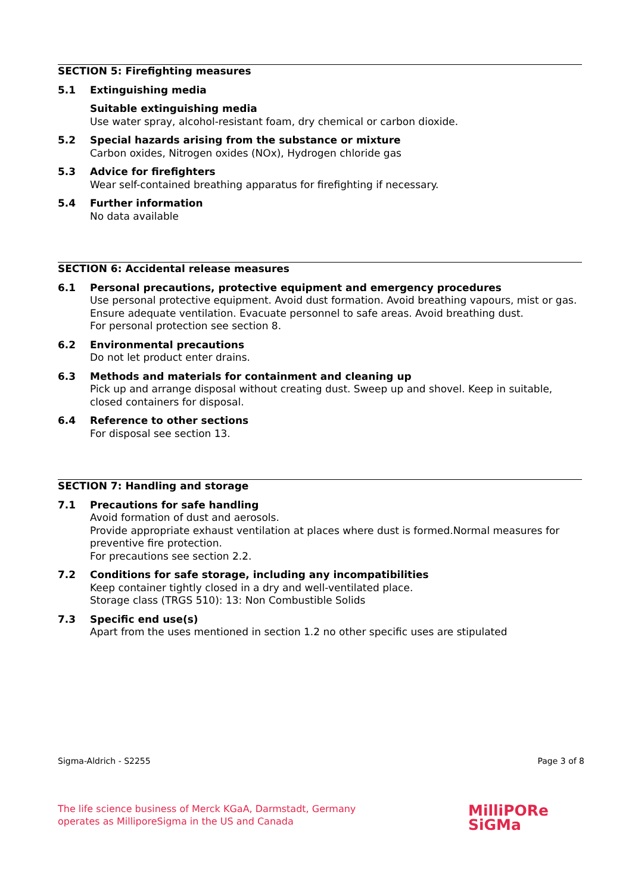SECTION 5: Firefighting measures
5.1 Extinguishing media
Suitable extinguishing media
Use water spray, alcohol-resistant foam, dry chemical or carbon dioxide.
5.2 Special hazards arising from the substance or mixture
Carbon oxides, Nitrogen oxides (NOx), Hydrogen chloride gas
5.3 Advice for firefighters
Wear self-contained breathing apparatus for firefighting if necessary.
5.4 Further information
No data available
SECTION 6: Accidental release measures
6.1 Personal precautions, protective equipment and emergency procedures
Use personal protective equipment. Avoid dust formation. Avoid breathing vapours, mist or gas. Ensure adequate ventilation. Evacuate personnel to safe areas. Avoid breathing dust.
For personal protection see section 8.
6.2 Environmental precautions
Do not let product enter drains.
6.3 Methods and materials for containment and cleaning up
Pick up and arrange disposal without creating dust. Sweep up and shovel. Keep in suitable, closed containers for disposal.
6.4 Reference to other sections
For disposal see section 13.
SECTION 7: Handling and storage
7.1 Precautions for safe handling
Avoid formation of dust and aerosols.
Provide appropriate exhaust ventilation at places where dust is formed.Normal measures for preventive fire protection.
For precautions see section 2.2.
7.2 Conditions for safe storage, including any incompatibilities
Keep container tightly closed in a dry and well-ventilated place.
Storage class (TRGS 510): 13: Non Combustible Solids
7.3 Specific end use(s)
Apart from the uses mentioned in section 1.2 no other specific uses are stipulated
Sigma-Aldrich - S2255 Page 3 of 8
The life science business of Merck KGaA, Darmstadt, Germany
operates as MilliporeSigma in the US and Canada
MilliPORe
SiGMa